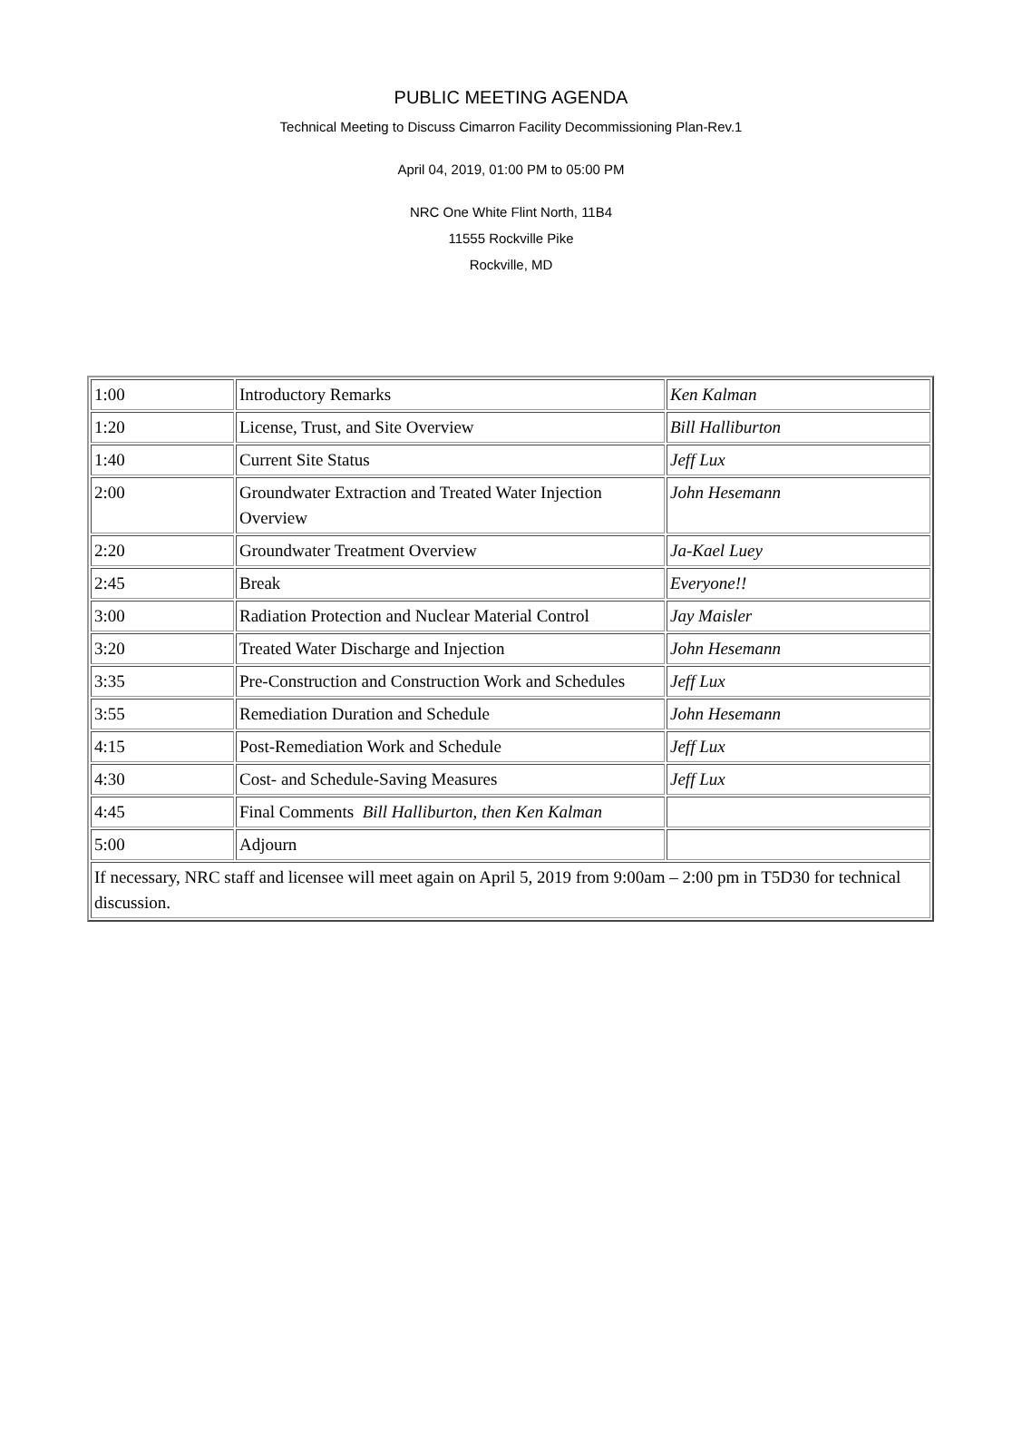PUBLIC MEETING AGENDA
Technical Meeting to Discuss Cimarron Facility Decommissioning Plan-Rev.1
April 04, 2019, 01:00 PM to 05:00 PM
NRC One White Flint North, 11B4
11555 Rockville Pike
Rockville, MD
| 1:00 | Introductory Remarks | Ken Kalman |
| 1:20 | License, Trust, and Site Overview | Bill Halliburton |
| 1:40 | Current Site Status | Jeff Lux |
| 2:00 | Groundwater Extraction and Treated Water Injection Overview | John Hesemann |
| 2:20 | Groundwater Treatment Overview | Ja-Kael Luey |
| 2:45 | Break | Everyone!! |
| 3:00 | Radiation Protection and Nuclear Material Control | Jay Maisler |
| 3:20 | Treated Water Discharge and Injection | John Hesemann |
| 3:35 | Pre-Construction and Construction Work and Schedules | Jeff Lux |
| 3:55 | Remediation Duration and Schedule | John Hesemann |
| 4:15 | Post-Remediation Work and Schedule | Jeff Lux |
| 4:30 | Cost- and Schedule-Saving Measures | Jeff Lux |
| 4:45 | Final Comments Bill Halliburton, then Ken Kalman | |
| 5:00 | Adjourn | |
| If necessary, NRC staff and licensee will meet again on April 5, 2019 from 9:00am – 2:00 pm in T5D30 for technical discussion. | | |